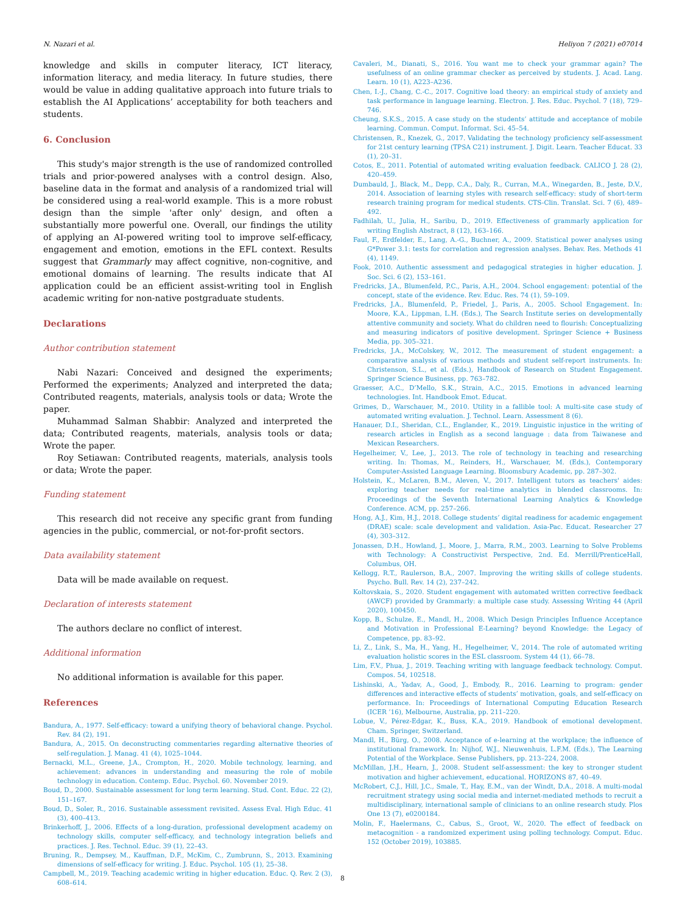N. Nazari et al. Heliyon 7 (2021) e07014
knowledge and skills in computer literacy, ICT literacy, information literacy, and media literacy. In future studies, there would be value in adding qualitative approach into future trials to establish the AI Applications’ acceptability for both teachers and students.
6. Conclusion
This study's major strength is the use of randomized controlled trials and prior-powered analyses with a control design. Also, baseline data in the format and analysis of a randomized trial will be considered using a real-world example. This is a more robust design than the simple 'after only' design, and often a substantially more powerful one. Overall, our findings the utility of applying an AI-powered writing tool to improve self-efficacy, engagement and emotion, emotions in the EFL context. Results suggest that Grammarly may affect cognitive, non-cognitive, and emotional domains of learning. The results indicate that AI application could be an efficient assist-writing tool in English academic writing for non-native postgraduate students.
Declarations
Author contribution statement
Nabi Nazari: Conceived and designed the experiments; Performed the experiments; Analyzed and interpreted the data; Contributed reagents, materials, analysis tools or data; Wrote the paper.
Muhammad Salman Shabbir: Analyzed and interpreted the data; Contributed reagents, materials, analysis tools or data; Wrote the paper.
Roy Setiawan: Contributed reagents, materials, analysis tools or data; Wrote the paper.
Funding statement
This research did not receive any specific grant from funding agencies in the public, commercial, or not-for-profit sectors.
Data availability statement
Data will be made available on request.
Declaration of interests statement
The authors declare no conflict of interest.
Additional information
No additional information is available for this paper.
References
Bandura, A., 1977. Self-efficacy: toward a unifying theory of behavioral change. Psychol. Rev. 84 (2), 191.
Bandura, A., 2015. On deconstructing commentaries regarding alternative theories of self-regulation. J. Manag. 41 (4), 1025–1044.
Bernacki, M.L., Greene, J.A., Crompton, H., 2020. Mobile technology, learning, and achievement: advances in understanding and measuring the role of mobile technology in education. Contemp. Educ. Psychol. 60. November 2019.
Boud, D., 2000. Sustainable assessment for long term learning. Stud. Cont. Educ. 22 (2), 151–167.
Boud, D., Soler, R., 2016. Sustainable assessment revisited. Assess Eval. High Educ. 41 (3), 400–413.
Brinkerhoff, J., 2006. Effects of a long-duration, professional development academy on technology skills, computer self-efficacy, and technology integration beliefs and practices. J. Res. Technol. Educ. 39 (1), 22–43.
Bruning, R., Dempsey, M., Kauffman, D.F., McKim, C., Zumbrunn, S., 2013. Examining dimensions of self-efficacy for writing. J. Educ. Psychol. 105 (1), 25–38.
Campbell, M., 2019. Teaching academic writing in higher education. Educ. Q. Rev. 2 (3), 608–614.
Cavaleri, M., Dianati, S., 2016. You want me to check your grammar again? The usefulness of an online grammar checker as perceived by students. J. Acad. Lang. Learn. 10 (1), A223–A236.
Chen, I.-J., Chang, C.-C., 2017. Cognitive load theory: an empirical study of anxiety and task performance in language learning. Electron. J. Res. Educ. Psychol. 7 (18), 729–746.
Cheung, S.K.S., 2015. A case study on the students’ attitude and acceptance of mobile learning. Commun. Comput. Informat. Sci. 45–54.
Christensen, R., Knezek, G., 2017. Validating the technology proficiency self-assessment for 21st century learning (TPSA C21) instrument. J. Digit. Learn. Teacher Educat. 33 (1), 20–31.
Cotos, E., 2011. Potential of automated writing evaluation feedback. CALICO J. 28 (2), 420–459.
Dumbauld, J., Black, M., Depp, C.A., Daly, R., Curran, M.A., Winegarden, B., Jeste, D.V., 2014. Association of learning styles with research self-efficacy: study of short-term research training program for medical students. CTS-Clin. Translat. Sci. 7 (6), 489–492.
Fadhilah, U., Julia, H., Saribu, D., 2019. Effectiveness of grammarly application for writing English Abstract, 8 (12), 163–166.
Faul, F., Erdfelder, E., Lang, A.-G., Buchner, A., 2009. Statistical power analyses using G*Power 3.1: tests for correlation and regression analyses. Behav. Res. Methods 41 (4), 1149.
Fook, 2010. Authentic assessment and pedagogical strategies in higher education. J. Soc. Sci. 6 (2), 153–161.
Fredricks, J.A., Blumenfeld, P.C., Paris, A.H., 2004. School engagement: potential of the concept, state of the evidence. Rev. Educ. Res. 74 (1), 59–109.
Fredricks, J.A., Blumenfeld, P., Friedel, J., Paris, A., 2005. School Engagement. In: Moore, K.A., Lippman, L.H. (Eds.), The Search Institute series on developmentally attentive community and society. What do children need to flourish: Conceptualizing and measuring indicators of positive development. Springer Science + Business Media, pp. 305–321.
Fredricks, J.A., McColskey, W., 2012. The measurement of student engagement: a comparative analysis of various methods and student self-report instruments. In: Christenson, S.L., et al. (Eds.), Handbook of Research on Student Engagement. Springer Science Business, pp. 763–782.
Graesser, A.C., D’Mello, S.K., Strain, A.C., 2015. Emotions in advanced learning technologies. Int. Handbook Emot. Educat.
Grimes, D., Warschauer, M., 2010. Utility in a fallible tool: A multi-site case study of automated writing evaluation. J. Technol. Learn. Assessment 8 (6).
Hanauer, D.I., Sheridan, C.L., Englander, K., 2019. Linguistic injustice in the writing of research articles in English as a second language : data from Taiwanese and Mexican Researchers.
Hegelheimer, V., Lee, J., 2013. The role of technology in teaching and researching writing. In: Thomas, M., Reinders, H., Warschauer, M. (Eds.), Contemporary Computer-Assisted Language Learning. Bloomsbury Academic, pp. 287–302.
Holstein, K., McLaren, B.M., Aleven, V., 2017. Intelligent tutors as teachers' aides: exploring teacher needs for real-time analytics in blended classrooms. In: Proceedings of the Seventh International Learning Analytics & Knowledge Conference. ACM, pp. 257–266.
Hong, A.J., Kim, H.J., 2018. College students’ digital readiness for academic engagement (DRAE) scale: scale development and validation. Asia-Pac. Educat. Researcher 27 (4), 303–312.
Jonassen, D.H., Howland, J., Moore, J., Marra, R.M., 2003. Learning to Solve Problems with Technology: A Constructivist Perspective, 2nd. Ed. Merrill/PrenticeHall, Columbus, OH.
Kellogg, R.T., Raulerson, B.A., 2007. Improving the writing skills of college students. Psycho. Bull. Rev. 14 (2), 237–242.
Koltovskaia, S., 2020. Student engagement with automated written corrective feedback (AWCF) provided by Grammarly: a multiple case study. Assessing Writing 44 (April 2020), 100450.
Kopp, B., Schulze, E., Mandl, H., 2008. Which Design Principles Influence Acceptance and Motivation in Professional E-Learning? beyond Knowledge: the Legacy of Competence, pp. 83–92.
Li, Z., Link, S., Ma, H., Yang, H., Hegelheimer, V., 2014. The role of automated writing evaluation holistic scores in the ESL classroom. System 44 (1), 66–78.
Lim, F.V., Phua, J., 2019. Teaching writing with language feedback technology. Comput. Compos. 54, 102518.
Lishinski, A., Yadav, A., Good, J., Embody, R., 2016. Learning to program: gender differences and interactive effects of students’ motivation, goals, and self-efficacy on performance. In: Proceedings of International Computing Education Research (ICER ’16), Melbourne, Australia, pp. 211–220.
Lobue, V., Pérez-Edgar, K., Buss, K.A., 2019. Handbook of emotional development. Cham. Springer, Switzerland.
Mandl, H., Bürg, O., 2008. Acceptance of e-learning at the workplace; the influence of institutional framework. In: Nijhof, W.J., Nieuwenhuis, L.F.M. (Eds.), The Learning Potential of the Workplace. Sense Publishers, pp. 213–224, 2008.
McMillan, J.H., Hearn, J., 2008. Student self-assessment: the key to stronger student motivation and higher achievement, educational. HORIZONS 87, 40–49.
McRobert, C.J., Hill, J.C., Smale, T., Hay, E.M., van der Windt, D.A., 2018. A multi-modal recruitment strategy using social media and internet-mediated methods to recruit a multidisciplinary, international sample of clinicians to an online research study. Plos One 13 (7), e0200184.
Molin, F., Haelermans, C., Cabus, S., Groot, W., 2020. The effect of feedback on metacognition - a randomized experiment using polling technology. Comput. Educ. 152 (October 2019), 103885.
8